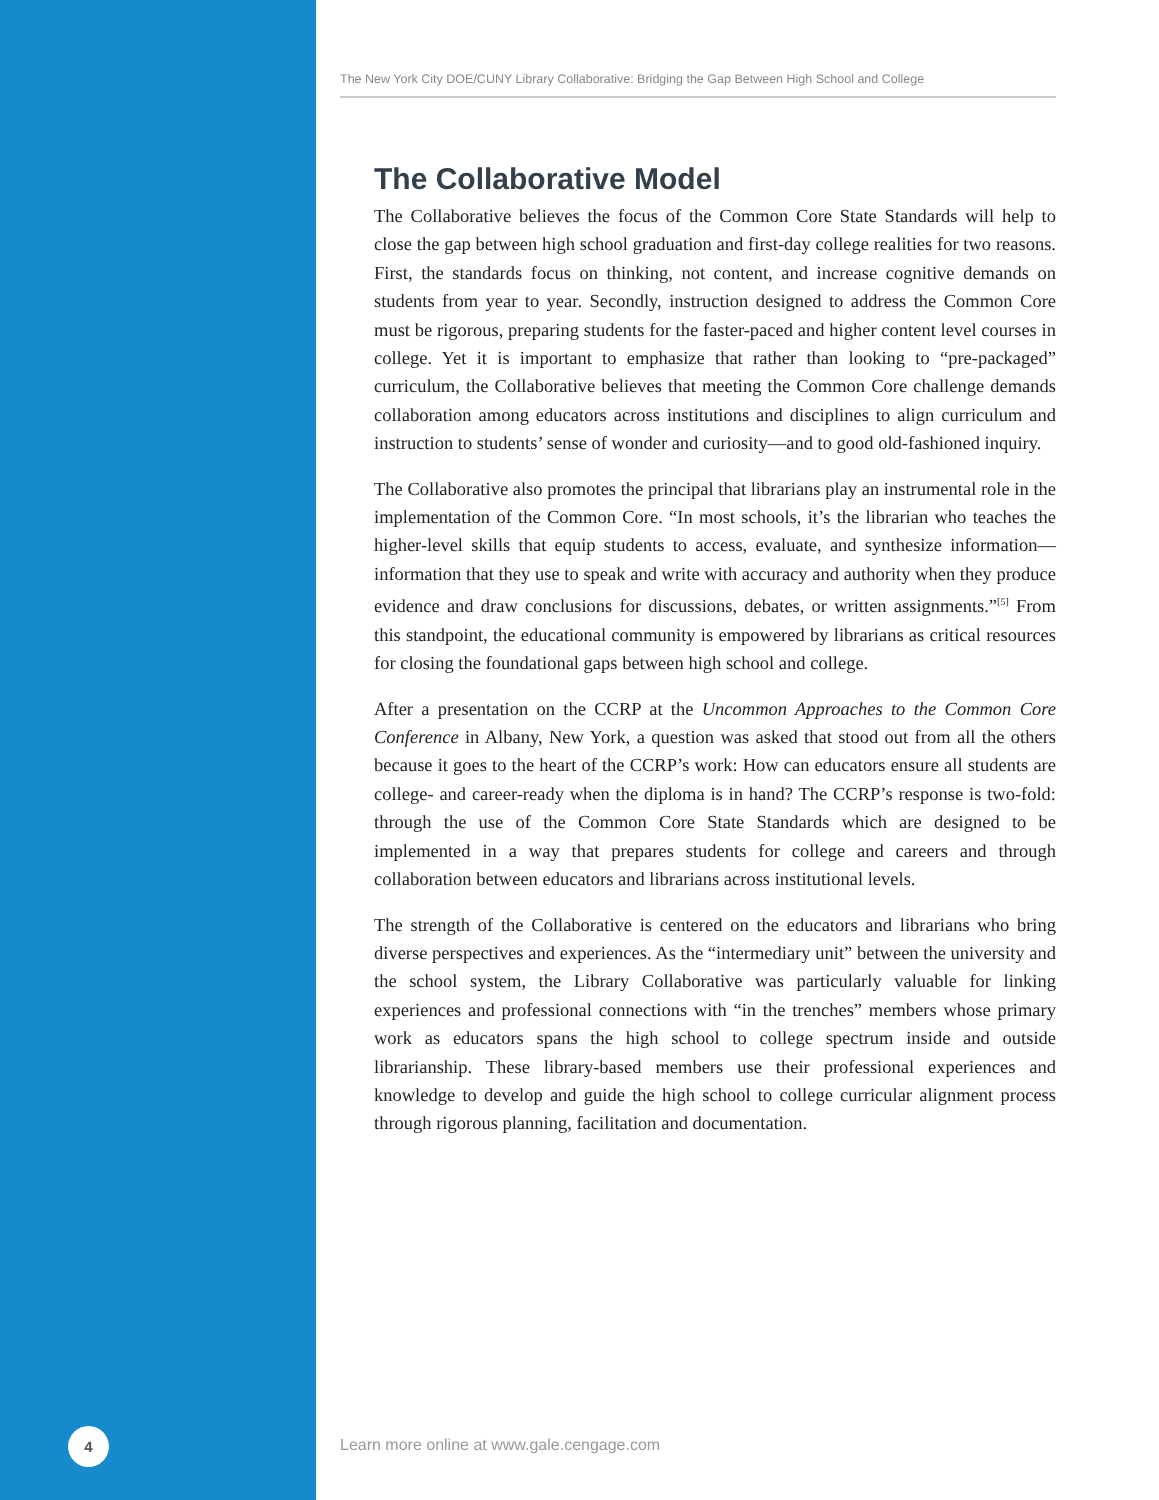The New York City DOE/CUNY Library Collaborative: Bridging the Gap Between High School and College
The Collaborative Model
The Collaborative believes the focus of the Common Core State Standards will help to close the gap between high school graduation and first-day college realities for two reasons. First, the standards focus on thinking, not content, and increase cognitive demands on students from year to year. Secondly, instruction designed to address the Common Core must be rigorous, preparing students for the faster-paced and higher content level courses in college. Yet it is important to emphasize that rather than looking to “pre-packaged” curriculum, the Collaborative believes that meeting the Common Core challenge demands collaboration among educators across institutions and disciplines to align curriculum and instruction to students’ sense of wonder and curiosity—and to good old-fashioned inquiry.
The Collaborative also promotes the principal that librarians play an instrumental role in the implementation of the Common Core. “In most schools, it’s the librarian who teaches the higher-level skills that equip students to access, evaluate, and synthesize information—information that they use to speak and write with accuracy and authority when they produce evidence and draw conclusions for discussions, debates, or written assignments.”<sup>[5]</sup> From this standpoint, the educational community is empowered by librarians as critical resources for closing the foundational gaps between high school and college.
After a presentation on the CCRP at the Uncommon Approaches to the Common Core Conference in Albany, New York, a question was asked that stood out from all the others because it goes to the heart of the CCRP’s work: How can educators ensure all students are college- and career-ready when the diploma is in hand? The CCRP’s response is two-fold: through the use of the Common Core State Standards which are designed to be implemented in a way that prepares students for college and careers and through collaboration between educators and librarians across institutional levels.
The strength of the Collaborative is centered on the educators and librarians who bring diverse perspectives and experiences. As the “intermediary unit” between the university and the school system, the Library Collaborative was particularly valuable for linking experiences and professional connections with “in the trenches” members whose primary work as educators spans the high school to college spectrum inside and outside librarianship. These library-based members use their professional experiences and knowledge to develop and guide the high school to college curricular alignment process through rigorous planning, facilitation and documentation.
4
Learn more online at www.gale.cengage.com